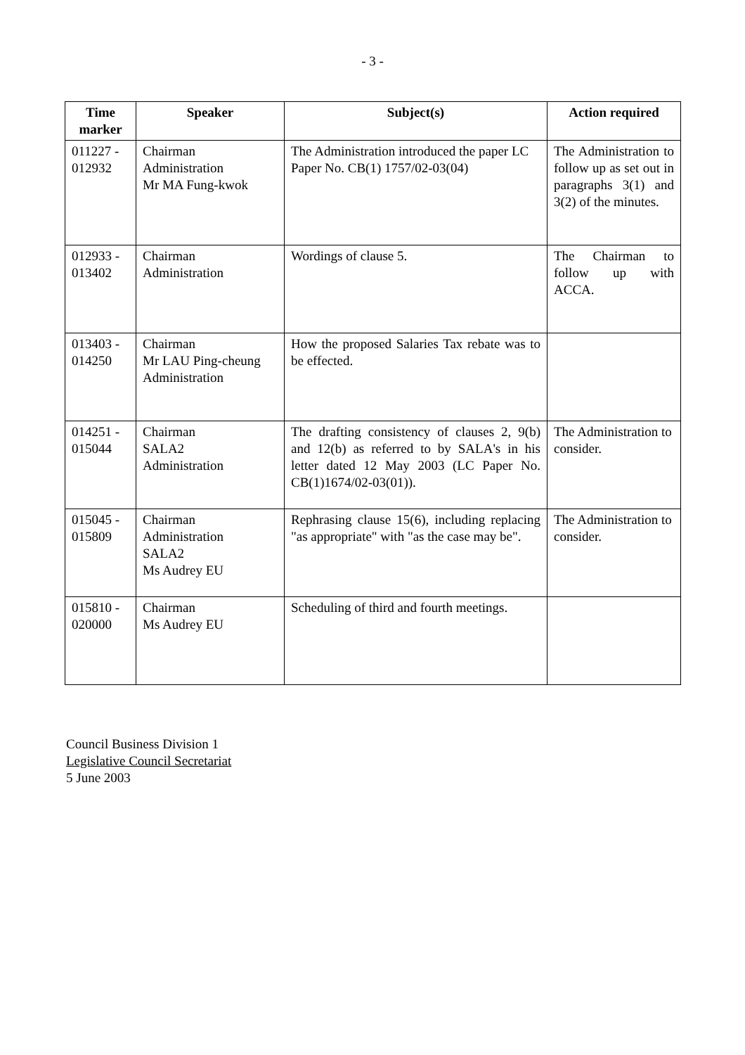- 3 -
| Time marker | Speaker | Subject(s) | Action required |
| --- | --- | --- | --- |
| 011227 - 012932 | Chairman Administration Mr MA Fung-kwok | The Administration introduced the paper LC Paper No. CB(1) 1757/02-03(04) | The Administration to follow up as set out in paragraphs 3(1) and 3(2) of the minutes. |
| 012933 - 013402 | Chairman Administration | Wordings of clause 5. | The Chairman to follow up with ACCA. |
| 013403 - 014250 | Chairman Mr LAU Ping-cheung Administration | How the proposed Salaries Tax rebate was to be effected. | |
| 014251 - 015044 | Chairman SALA2 Administration | The drafting consistency of clauses 2, 9(b) and 12(b) as referred to by SALA's in his letter dated 12 May 2003 (LC Paper No. CB(1)1674/02-03(01)). | The Administration to consider. |
| 015045 - 015809 | Chairman Administration SALA2 Ms Audrey EU | Rephrasing clause 15(6), including replacing "as appropriate" with "as the case may be". | The Administration to consider. |
| 015810 - 020000 | Chairman Ms Audrey EU | Scheduling of third and fourth meetings. | |
Council Business Division 1
Legislative Council Secretariat
5 June 2003